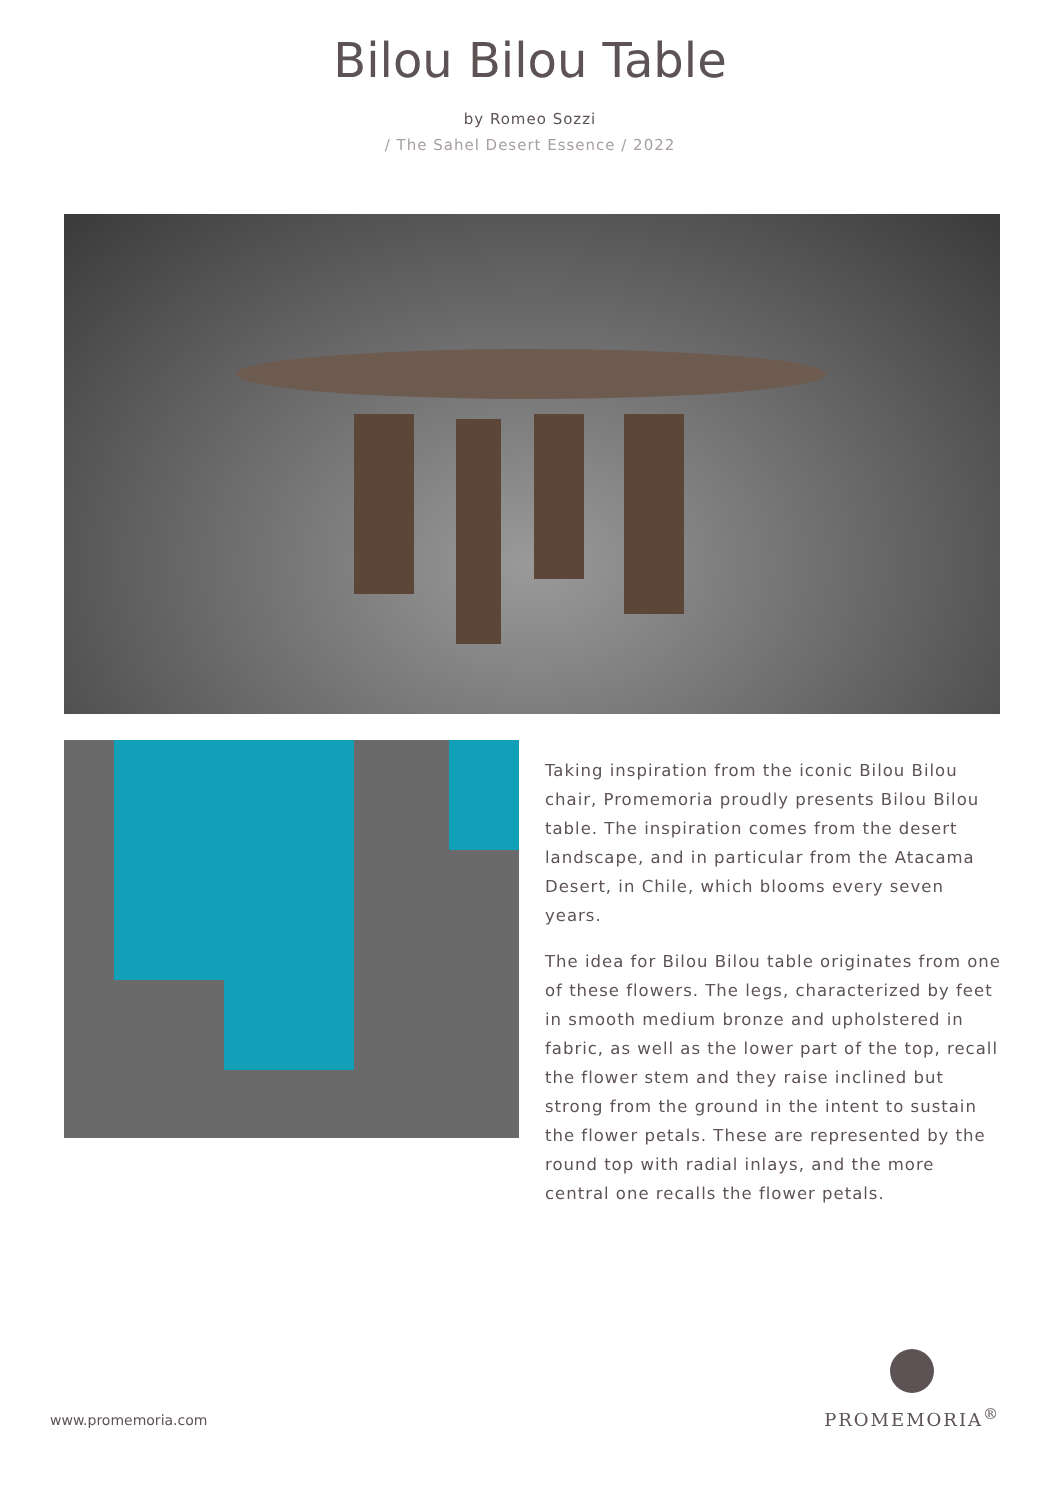Bilou Bilou Table
by Romeo Sozzi
/ The Sahel Desert Essence / 2022
Taking inspiration from the iconic Bilou Bilou chair, Promemoria proudly presents Bilou Bilou table. The inspiration comes from the desert landscape, and in particular from the Atacama Desert, in Chile, which blooms every seven years.
The idea for Bilou Bilou table originates from one of these flowers. The legs, characterized by feet in smooth medium bronze and upholstered in fabric, as well as the lower part of the top, recall the flower stem and they raise inclined but strong from the ground in the intent to sustain the flower petals. These are represented by the round top with radial inlays, and the more central one recalls the flower petals.
www.promemoria.com PROMEMORIA<sup>®</sup>